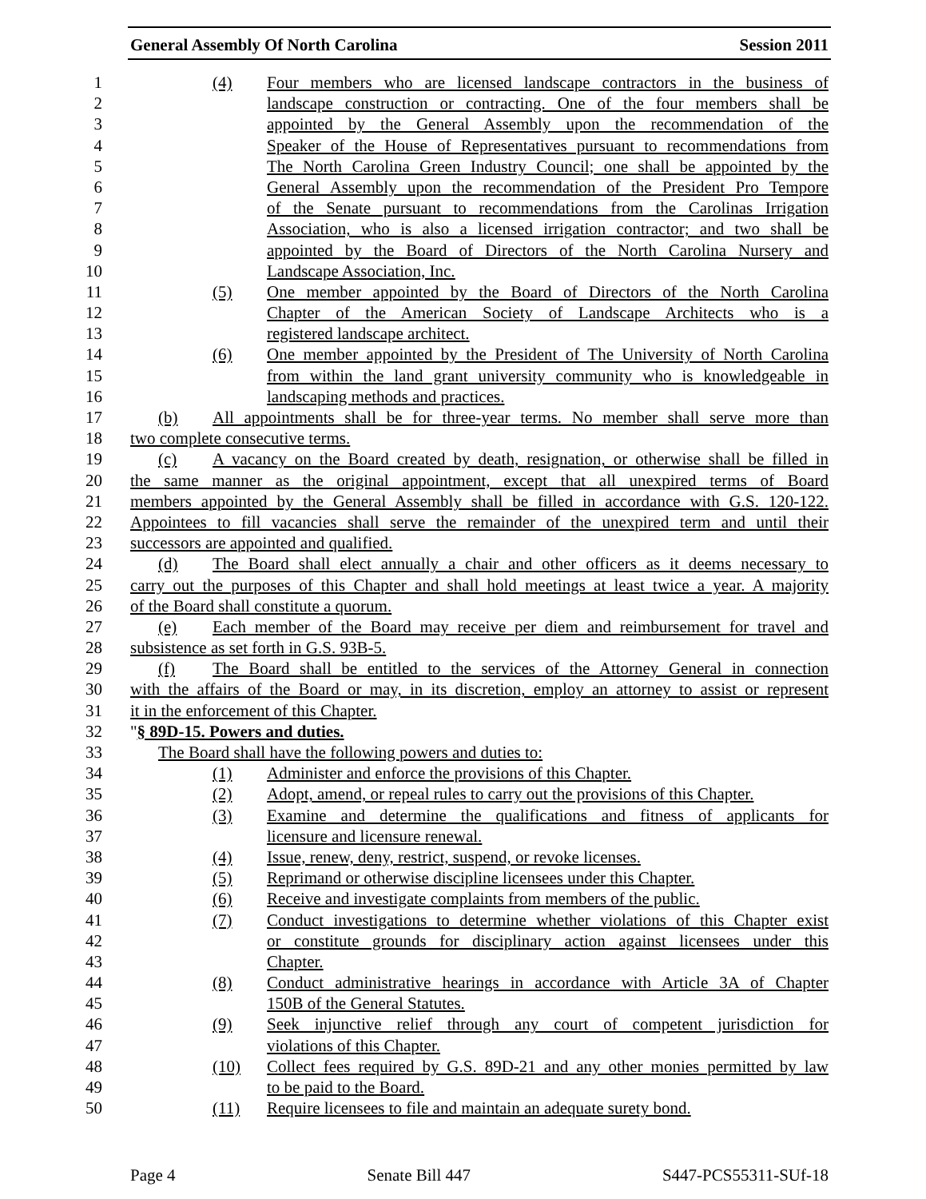General Assembly Of North Carolina Session 2011
1 (4) Four members who are licensed landscape contractors in the business of
2 landscape construction or contracting. One of the four members shall be
3 appointed by the General Assembly upon the recommendation of the
4 Speaker of the House of Representatives pursuant to recommendations from
5 The North Carolina Green Industry Council; one shall be appointed by the
6 General Assembly upon the recommendation of the President Pro Tempore
7 of the Senate pursuant to recommendations from the Carolinas Irrigation
8 Association, who is also a licensed irrigation contractor; and two shall be
9 appointed by the Board of Directors of the North Carolina Nursery and
10 Landscape Association, Inc.
11 (5) One member appointed by the Board of Directors of the North Carolina
12 Chapter of the American Society of Landscape Architects who is a
13 registered landscape architect.
14 (6) One member appointed by the President of The University of North Carolina
15 from within the land grant university community who is knowledgeable in
16 landscaping methods and practices.
17 (b) All appointments shall be for three-year terms. No member shall serve more than
18 two complete consecutive terms.
19 (c) A vacancy on the Board created by death, resignation, or otherwise shall be filled in
20 the same manner as the original appointment, except that all unexpired terms of Board
21 members appointed by the General Assembly shall be filled in accordance with G.S. 120-122.
22 Appointees to fill vacancies shall serve the remainder of the unexpired term and until their
23 successors are appointed and qualified.
24 (d) The Board shall elect annually a chair and other officers as it deems necessary to
25 carry out the purposes of this Chapter and shall hold meetings at least twice a year. A majority
26 of the Board shall constitute a quorum.
27 (e) Each member of the Board may receive per diem and reimbursement for travel and
28 subsistence as set forth in G.S. 93B-5.
29 (f) The Board shall be entitled to the services of the Attorney General in connection
30 with the affairs of the Board or may, in its discretion, employ an attorney to assist or represent
31 it in the enforcement of this Chapter.
32 "§ 89D-15. Powers and duties.
33 The Board shall have the following powers and duties to:
34 (1) Administer and enforce the provisions of this Chapter.
35 (2) Adopt, amend, or repeal rules to carry out the provisions of this Chapter.
36 (3) Examine and determine the qualifications and fitness of applicants for
37 licensure and licensure renewal.
38 (4) Issue, renew, deny, restrict, suspend, or revoke licenses.
39 (5) Reprimand or otherwise discipline licensees under this Chapter.
40 (6) Receive and investigate complaints from members of the public.
41 (7) Conduct investigations to determine whether violations of this Chapter exist
42 or constitute grounds for disciplinary action against licensees under this
43 Chapter.
44 (8) Conduct administrative hearings in accordance with Article 3A of Chapter
45 150B of the General Statutes.
46 (9) Seek injunctive relief through any court of competent jurisdiction for
47 violations of this Chapter.
48 (10) Collect fees required by G.S. 89D-21 and any other monies permitted by law
49 to be paid to the Board.
50 (11) Require licensees to file and maintain an adequate surety bond.
Page 4 Senate Bill 447 S447-PCS55311-SUf-18